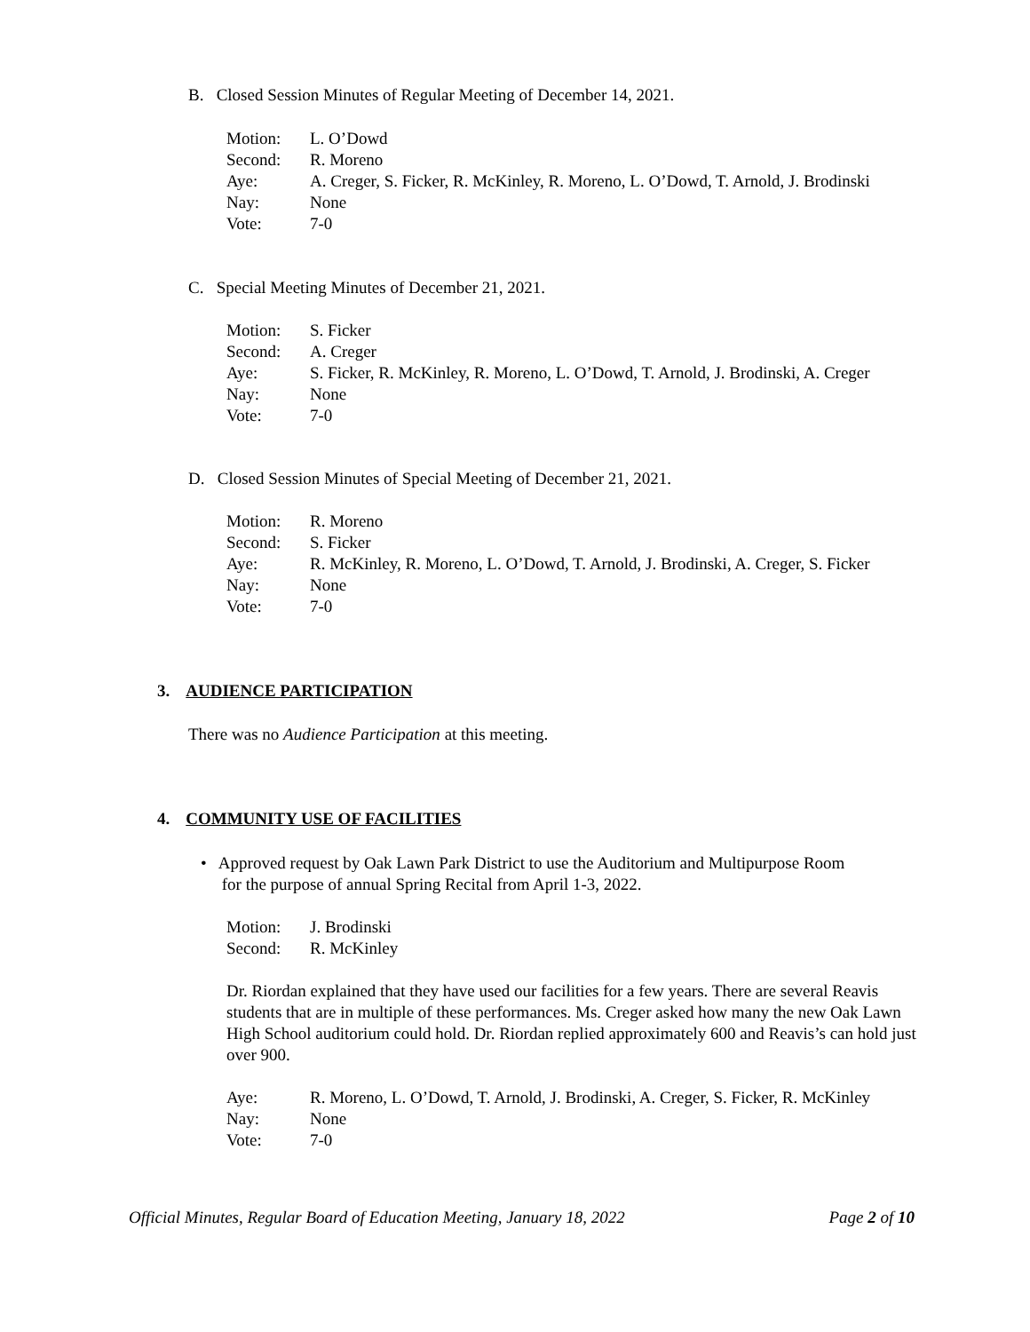B. Closed Session Minutes of Regular Meeting of December 14, 2021.
Motion: L. O’Dowd Second: R. Moreno Aye: A. Creger, S. Ficker, R. McKinley, R. Moreno, L. O’Dowd, T. Arnold, J. Brodinski Nay: None Vote: 7-0
C. Special Meeting Minutes of December 21, 2021.
Motion: S. Ficker Second: A. Creger Aye: S. Ficker, R. McKinley, R. Moreno, L. O’Dowd, T. Arnold, J. Brodinski, A. Creger Nay: None Vote: 7-0
D. Closed Session Minutes of Special Meeting of December 21, 2021.
Motion: R. Moreno Second: S. Ficker Aye: R. McKinley, R. Moreno, L. O’Dowd, T. Arnold, J. Brodinski, A. Creger, S. Ficker Nay: None Vote: 7-0
3. AUDIENCE PARTICIPATION
There was no Audience Participation at this meeting.
4. COMMUNITY USE OF FACILITIES
• Approved request by Oak Lawn Park District to use the Auditorium and Multipurpose Room
for the purpose of annual Spring Recital from April 1-3, 2022.
Motion: J. Brodinski Second: R. McKinley
Dr. Riordan explained that they have used our facilities for a few years. There are several Reavis students that are in multiple of these performances. Ms. Creger asked how many the new Oak Lawn High School auditorium could hold. Dr. Riordan replied approximately 600 and Reavis’s can hold just over 900.
Aye: R. Moreno, L. O’Dowd, T. Arnold, J. Brodinski, A. Creger, S. Ficker, R. McKinley Nay: None Vote: 7-0
Official Minutes, Regular Board of Education Meeting, January 18, 2022 Page 2 of 10